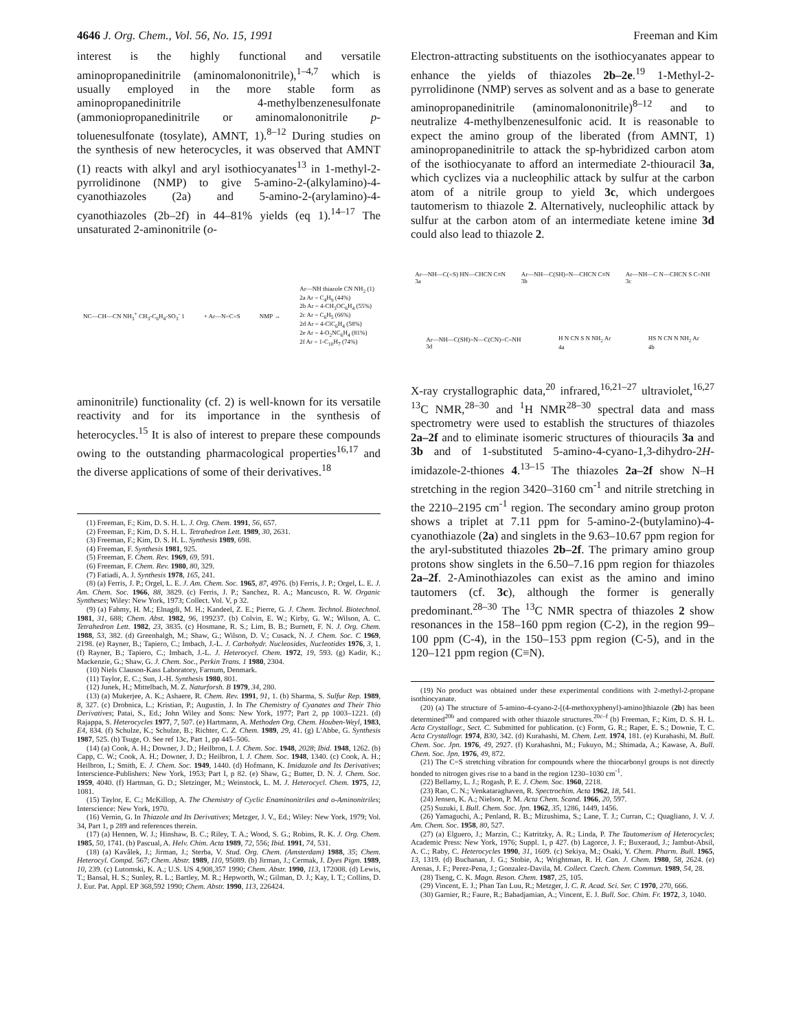4646 J. Org. Chem., Vol. 56, No. 15, 1991 Freeman and Kim
interest is the highly functional and versatile aminopropanedinitrile (aminomalononitrile),<sup>1–4,7</sup> which is usually employed in the more stable form as aminopropanedinitrile 4-methylbenzenesulfonate (ammoniopropanedinitrile or aminomalononitrile p-toluenesulfonate (tosylate), AMNT, 1).<sup>8–12</sup> During studies on the synthesis of new heterocycles, it was observed that AMNT (1) reacts with alkyl and aryl isothiocyanates<sup>13</sup> in 1-methyl-2-pyrrolidinone (NMP) to give 5-amino-2-(alkylamino)-4-cyanothiazoles (2a) and 5-amino-2-(arylamino)-4-cyanothiazoles (2b–2f) in 44–81% yields (eq 1).<sup>14–17</sup> The unsaturated 2-aminonitrile (o-
NC—CH—CN NH<sub>3</sub><sup>+</sup> CH<sub>3</sub>-C<sub>6</sub>H<sub>4</sub>-SO<sub>3</sub><sup>-</sup> 1 + Ar—N=C=S NMP → Ar—NH thiazole CN NH<sub>2</sub> (1)
2a Ar = C<sub>4</sub>H<sub>9</sub> (44%)
2b Ar = 4-CH<sub>3</sub>OC<sub>6</sub>H<sub>4</sub> (55%)
2c Ar = C<sub>6</sub>H<sub>5</sub> (66%)
2d Ar = 4-ClC<sub>6</sub>H<sub>4</sub> (58%)
2e Ar = 4-O<sub>2</sub>NC<sub>6</sub>H<sub>4</sub> (81%)
2f Ar = 1-C<sub>10</sub>H<sub>7</sub> (74%)
aminonitrile) functionality (cf. 2) is well-known for its versatile reactivity and for its importance in the synthesis of heterocycles.<sup>15</sup> It is also of interest to prepare these compounds owing to the outstanding pharmacological properties<sup>16,17</sup> and the diverse applications of some of their derivatives.<sup>18</sup>
(1) Freeman, F.; Kim, D. S. H. L. J. Org. Chem. 1991, 56, 657.
(2) Freeman, F.; Kim, D. S. H. L. Tetrahedron Lett. 1989, 30, 2631.
(3) Freeman, F.; Kim, D. S. H. L. Synthesis 1989, 698.
(4) Freeman, F. Synthesis 1981, 925.
(5) Freeman, F. Chem. Rev. 1969, 69, 591.
(6) Freeman, F. Chem. Rev. 1980, 80, 329.
(7) Fatiadi, A. J. Synthesis 1978, 165, 241.
(8) (a) Ferris, J. P.; Orgel, L. E. J. Am. Chem. Soc. 1965, 87, 4976. (b) Ferris, J. P.; Orgel, L. E. J. Am. Chem. Soc. 1966, 88, 3829. (c) Ferris, J. P.; Sanchez, R. A.; Mancusco, R. W. Organic Syntheses; Wiley: New York, 1973; Collect. Vol. V, p 32.
(9) (a) Fahmy, H. M.; Elnagdi, M. H.; Kandeel, Z. E.; Pierre, G. J. Chem. Technol. Biotechnol. 1981, 31, 688; Chem. Abst. 1982, 96, 199237. (b) Colvin, E. W.; Kirby, G. W.; Wilson, A. C. Tetrahedron Lett. 1982, 23, 3835. (c) Hosmane, R. S.; Lim, B. B.; Burnett, F. N. J. Org. Chem. 1988, 53, 382. (d) Greenhalgh, M.; Shaw, G.; Wilson, D. V.; Cusack, N. J. Chem. Soc. C 1969, 2198. (e) Rayner, B.; Tapiero, C.; Imbach, J.-L. J. Carbohydr. Nucleosides, Nucleotides 1976, 3, 1. (f) Rayner, B.; Tapiero, C.; Imbach, J.-L. J. Heterocycl. Chem. 1972, 19, 593. (g) Kadir, K.; Mackenzie, G.; Shaw, G. J. Chem. Soc., Perkin Trans. 1 1980, 2304.
(10) Niels Clauson-Kass Laboratory, Farnum, Denmark.
(11) Taylor, E. C.; Sun, J.-H. Synthesis 1980, 801.
(12) Junek, H.; Mittelbach, M. Z. Naturforsh. B 1979, 34, 280.
(13) (a) Mukerjee, A. K.; Ashaere, R. Chem. Rev. 1991, 91, 1. (b) Sharma, S. Sulfur Rep. 1989, 8, 327. (c) Drobnica, L.; Kristian, P.; Augustin, J. In The Chemistry of Cyanates and Their Thio Derivatives; Patai, S., Ed.; John Wiley and Sons: New York, 1977; Part 2, pp 1003–1221. (d) Rajappa, S. Heterocycles 1977, 7, 507. (e) Hartmann, A. Methoden Org. Chem. Houben-Weyl, 1983, E4, 834. (f) Schulze, K.; Schulze, B.; Richter, C. Z. Chem. 1989, 29, 41. (g) L'Abbe, G. Synthesis 1987, 525. (h) Tsuge, O. See ref 13c, Part 1, pp 445–506.
(14) (a) Cook, A. H.; Downer, J. D.; Heilbron, I. J. Chem. Soc. 1948, 2028; Ibid. 1948, 1262. (b) Capp, C. W.; Cook, A. H.; Downer, J. D.; Heilbron, I. J. Chem. Soc. 1948, 1340. (c) Cook, A. H.; Heilbron, I.; Smith, E. J. Chem. Soc. 1949, 1440. (d) Hofmann, K. Imidazole and Its Derivatives; Interscience-Publishers: New York, 1953; Part I, p 82. (e) Shaw, G.; Butter, D. N. J. Chem. Soc. 1959, 4040. (f) Hartman, G. D.; Sletzinger, M.; Weinstock, L. M. J. Heterocycl. Chem. 1975, 12, 1081.
(15) Taylor, E. C.; McKillop, A. The Chemistry of Cyclic Enaminonitriles and o-Aminonitriles; Interscience: New York, 1970.
(16) Vernin, G. In Thiazole and Its Derivatives; Metzger, J. V., Ed.; Wiley: New York, 1979; Vol. 34, Part 1, p 289 and references therein.
(17) (a) Hennen, W. J.; Hinshaw, B. C.; Riley, T. A.; Wood, S. G.; Robins, R. K. J. Org. Chem. 1985, 50, 1741. (b) Pascual, A. Helv. Chim. Acta 1989, 72, 556; Ibid. 1991, 74, 531.
(18) (a) Kavâlek, J.; Jirman, J.; Sterba, V. Stud. Org. Chem. (Amsterdam) 1988, 35; Chem. Heterocyl. Compd. 567; Chem. Abstr. 1989, 110, 95089. (b) Jirman, J.; Cermak, J. Dyes Pigm. 1989, 10, 239. (c) Lutomski, K. A.; U.S. US 4,908,357 1990; Chem. Abstr. 1990, 113, 172008. (d) Lewis, T.; Bansal, H. S.; Sunley, R. L.; Bartley, M. R.; Hepworth, W.; Gilman, D. J.; Kay, I. T.; Collins, D. J. Eur. Pat. Appl. EP 368,592 1990; Chem. Abstr. 1990, 113, 226424.
Electron-attracting substituents on the isothiocyanates appear to enhance the yields of thiazoles 2b–2e.<sup>19</sup> 1-Methyl-2-pyrrolidinone (NMP) serves as solvent and as a base to generate aminopropanedinitrile (aminomalononitrile)<sup>8–12</sup> and to neutralize 4-methylbenzenesulfonic acid. It is reasonable to expect the amino group of the liberated (from AMNT, 1) aminopropanedinitrile to attack the sp-hybridized carbon atom of the isothiocyanate to afford an intermediate 2-thiouracil 3a, which cyclizes via a nucleophilic attack by sulfur at the carbon atom of a nitrile group to yield 3c, which undergoes tautomerism to thiazole 2. Alternatively, nucleophilic attack by sulfur at the carbon atom of an intermediate ketene imine 3d could also lead to thiazole 2.
Ar—NH—C(=S) HN—CHCN C≡N
3a Ar—NH—C(SH)=N—CHCN C≡N
3b Ar—NH—C N—CHCN S C=NH
3c Ar—NH—C(SH)=N—C(CN)=C=NH
3d H N CN S N NH<sub>2</sub> Ar
4a HS N CN N NH<sub>2</sub> Ar
4b
X-ray crystallographic data,<sup>20</sup> infrared,<sup>16,21–27</sup> ultraviolet,<sup>16,27</sup> <sup>13</sup>C NMR,<sup>28–30</sup> and <sup>1</sup>H NMR<sup>28–30</sup> spectral data and mass spectrometry were used to establish the structures of thiazoles 2a–2f and to eliminate isomeric structures of thiouracils 3a and 3b and of 1-substituted 5-amino-4-cyano-1,3-dihydro-2H-imidazole-2-thiones 4.<sup>13–15</sup> The thiazoles 2a–2f show N–H stretching in the region 3420–3160 cm<sup>-1</sup> and nitrile stretching in the 2210–2195 cm<sup>-1</sup> region. The secondary amino group proton shows a triplet at 7.11 ppm for 5-amino-2-(butylamino)-4-cyanothiazole (2a) and singlets in the 9.63–10.67 ppm region for the aryl-substituted thiazoles 2b–2f. The primary amino group protons show singlets in the 6.50–7.16 ppm region for thiazoles 2a–2f. 2-Aminothiazoles can exist as the amino and imino tautomers (cf. 3c), although the former is generally predominant.<sup>28–30</sup> The <sup>13</sup>C NMR spectra of thiazoles 2 show resonances in the 158–160 ppm region (C-2), in the region 99–100 ppm (C-4), in the 150–153 ppm region (C-5), and in the 120–121 ppm region (C≡N).
(19) No product was obtained under these experimental conditions with 2-methyl-2-propane isothiocyanate.
(20) (a) The structure of 5-amino-4-cyano-2-[(4-methoxyphenyl)-amino]thiazole (2b) has been determined<sup>20b</sup> and compared with other thiazole structures.<sup>20c–f</sup> (b) Freeman, F.; Kim, D. S. H. L. Acta Crystallogr., Sect. C. Submitted for publication. (c) Form, G. R.; Raper, E. S.; Downie, T. C. Acta Crystallogr. 1974, B30, 342. (d) Kurahashi, M. Chem. Lett. 1974, 181. (e) Kurahashi, M. Bull. Chem. Soc. Jpn. 1976, 49, 2927. (f) Kurahashni, M.; Fukuyo, M.; Shimada, A.; Kawase, A. Bull. Chem. Soc. Jpn. 1976, 49, 872.
(21) The C=S stretching vibration for compounds where the thiocarbonyl groups is not directly bonded to nitrogen gives rise to a band in the region 1230–1030 cm<sup>-1</sup>.
(22) Bellamy, L. J.; Rogash, P. E. J. Chem. Soc. 1960, 2218.
(23) Rao, C. N.; Venkataraghaven, R. Spectrochim. Acta 1962, 18, 541.
(24) Jensen, K. A.; Nielson, P. M. Acta Chem. Scand. 1966, 20, 597.
(25) Suzuki, I. Bull. Chem. Soc. Jpn. 1962, 35, 1286, 1449, 1456.
(26) Yamaguchi, A.; Penland, R. B.; Mizushima, S.; Lane, T. J.; Curran, C.; Quagliano, J. V. J. Am. Chem. Soc. 1958, 80, 527.
(27) (a) Elguero, J.; Marzin, C.; Katritzky, A. R.; Linda, P. The Tautomerism of Heterocycles; Academic Press: New York, 1976; Suppl. 1, p 427. (b) Lagorce, J. F.; Buxeraud, J.; Jambut-Absil, A. C.; Raby, C. Heterocycles 1990, 31, 1609. (c) Sekiya, M.; Osaki, Y. Chem. Pharm. Bull. 1965, 13, 1319. (d) Buchanan, J. G.; Stobie, A.; Wrightman, R. H. Can. J. Chem. 1980, 58, 2624. (e) Arenas, J. F.; Perez-Pena, J.; Gonzalez-Davila, M. Collect. Czech. Chem. Commun. 1989, 54, 28.
(28) Tseng, C. K. Magn. Reson. Chem. 1987, 25, 105.
(29) Vincent, E. J.; Phan Tan Luu, R.; Metzger, J. C. R. Acad. Sci. Ser. C 1970, 270, 666.
(30) Garnier, R.; Faure, R.; Babadjamian, A.; Vincent, E. J. Bull. Soc. Chim. Fr. 1972, 3, 1040.